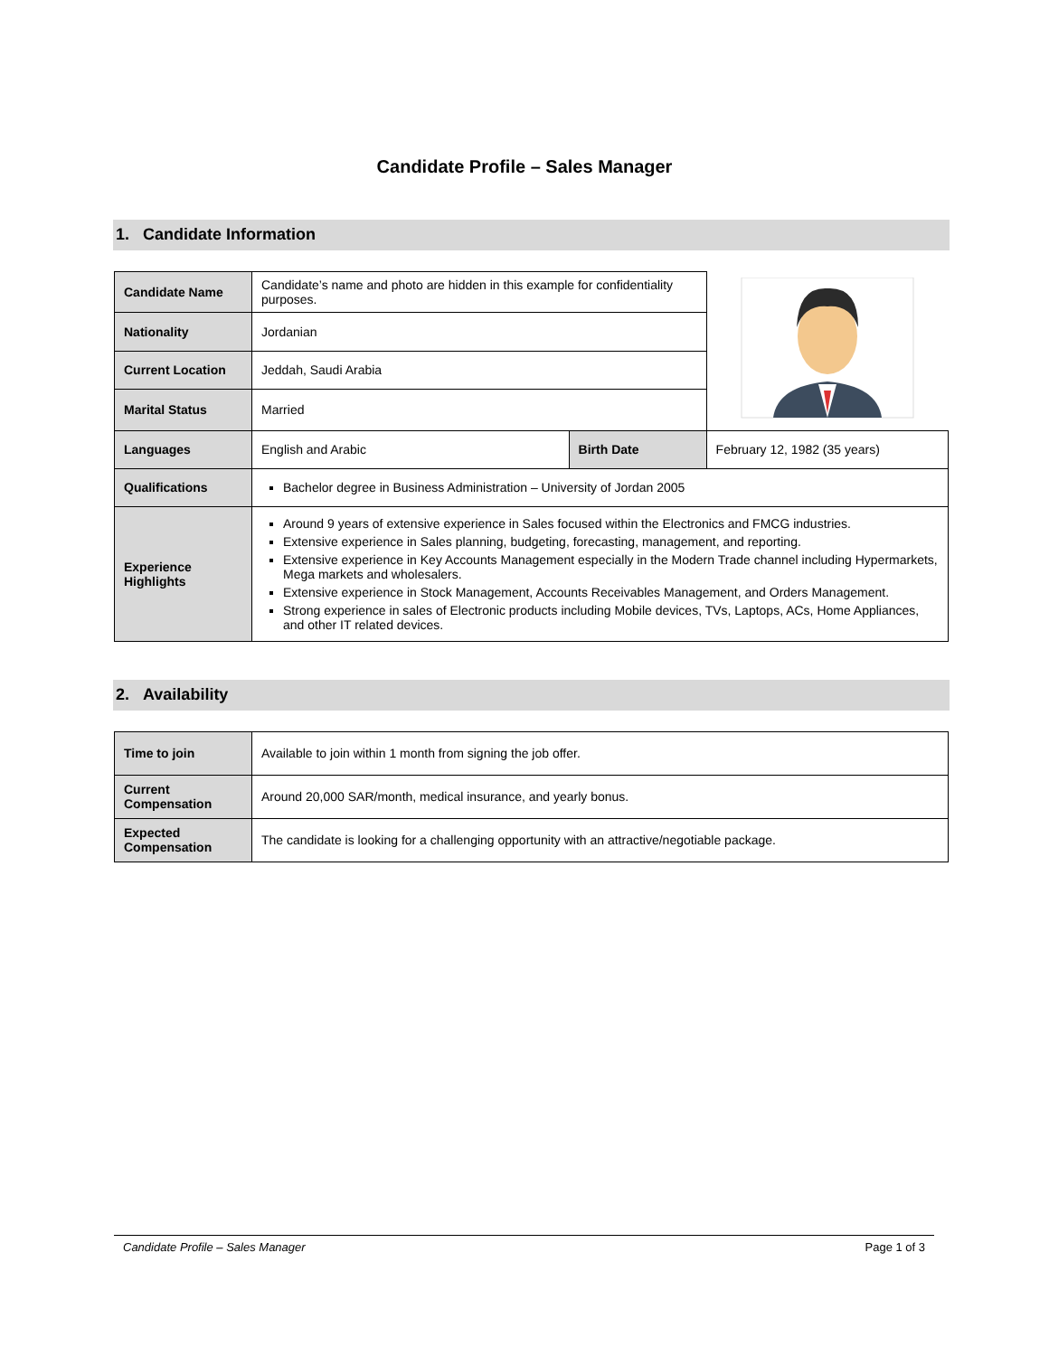Candidate Profile – Sales Manager
1. Candidate Information
| Candidate Name | Candidate’s name and photo are hidden in this example for confidentiality purposes. | | |
| Nationality | Jordanian | | |
| Current Location | Jeddah, Saudi Arabia | | |
| Marital Status | Married | | |
| Languages | English and Arabic | Birth Date | February 12, 1982 (35 years) |
| Qualifications | Bachelor degree in Business Administration – University of Jordan 2005 | | |
| Experience Highlights | Around 9 years of extensive experience in Sales focused within the Electronics and FMCG industries. Extensive experience in Sales planning, budgeting, forecasting, management, and reporting. Extensive experience in Key Accounts Management especially in the Modern Trade channel including Hypermarkets, Mega markets and wholesalers. Extensive experience in Stock Management, Accounts Receivables Management, and Orders Management. Strong experience in sales of Electronic products including Mobile devices, TVs, Laptops, ACs, Home Appliances, and other IT related devices. | | |
2. Availability
| Time to join | Available to join within 1 month from signing the job offer. |
| Current Compensation | Around 20,000 SAR/month, medical insurance, and yearly bonus. |
| Expected Compensation | The candidate is looking for a challenging opportunity with an attractive/negotiable package. |
Candidate Profile – Sales Manager Page 1 of 3